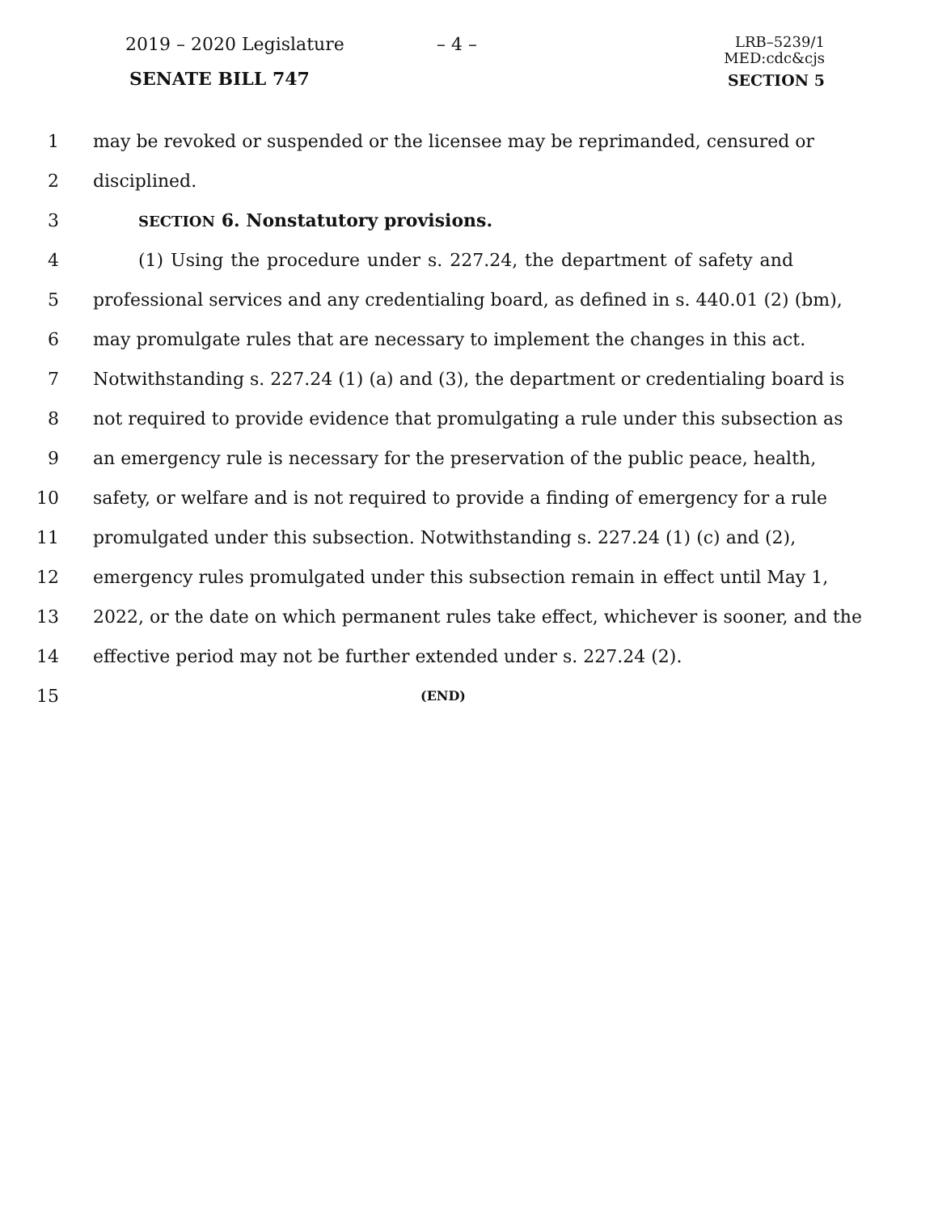2019 – 2020 Legislature – 4 –
LRB–5239/1
MED:cdc&cjs
SENATE BILL 747 SECTION 5
1 may be revoked or suspended or the licensee may be reprimanded, censured or
2 disciplined.
3 SECTION 6. Nonstatutory provisions.
4 (1) Using the procedure under s. 227.24, the department of safety and
5 professional services and any credentialing board, as defined in s. 440.01 (2) (bm),
6 may promulgate rules that are necessary to implement the changes in this act.
7 Notwithstanding s. 227.24 (1) (a) and (3), the department or credentialing board is
8 not required to provide evidence that promulgating a rule under this subsection as
9 an emergency rule is necessary for the preservation of the public peace, health,
10 safety, or welfare and is not required to provide a finding of emergency for a rule
11 promulgated under this subsection. Notwithstanding s. 227.24 (1) (c) and (2),
12 emergency rules promulgated under this subsection remain in effect until May 1,
13 2022, or the date on which permanent rules take effect, whichever is sooner, and the
14 effective period may not be further extended under s. 227.24 (2).
15 (END)